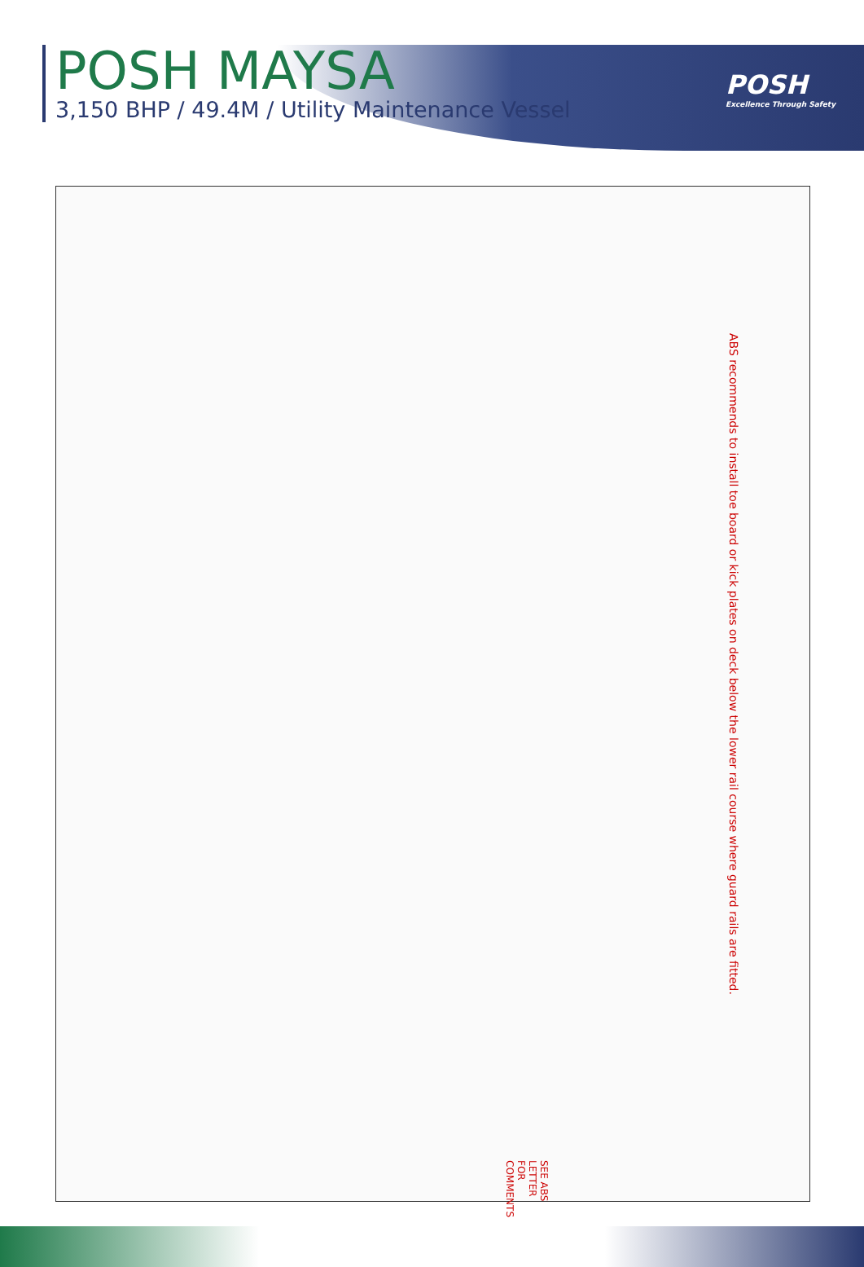POSH
Excellence Through Safety
POSH MAYSA
3,150 BHP / 49.4M / Utility Maintenance Vessel
ABS recommends to install toe board or kick plates on deck below the lower rail course where guard rails are fitted.
SEE ABS LETTER FOR COMMENTS